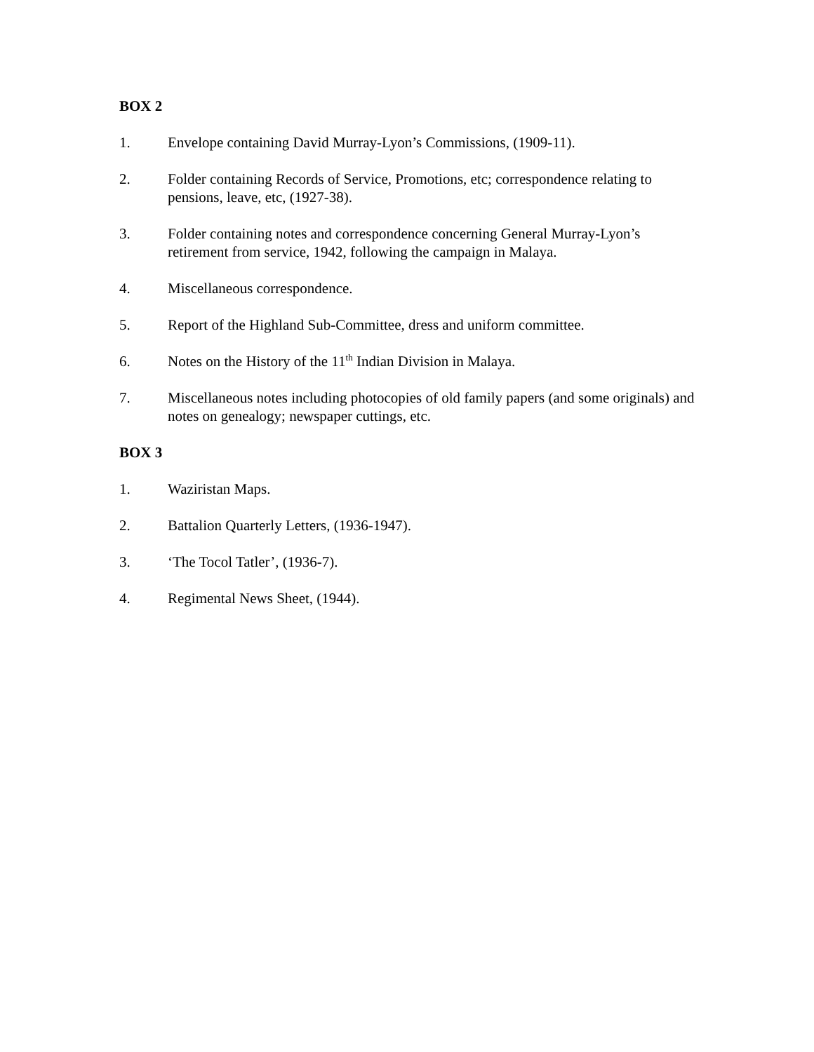BOX 2
1. Envelope containing David Murray-Lyon’s Commissions, (1909-11).
2. Folder containing Records of Service, Promotions, etc; correspondence relating to pensions, leave, etc, (1927-38).
3. Folder containing notes and correspondence concerning General Murray-Lyon’s retirement from service, 1942, following the campaign in Malaya.
4. Miscellaneous correspondence.
5. Report of the Highland Sub-Committee, dress and uniform committee.
6. Notes on the History of the 11<sup>th</sup> Indian Division in Malaya.
7. Miscellaneous notes including photocopies of old family papers (and some originals) and notes on genealogy; newspaper cuttings, etc.
BOX 3
1. Waziristan Maps.
2. Battalion Quarterly Letters, (1936-1947).
3. ‘The Tocol Tatler’, (1936-7).
4. Regimental News Sheet, (1944).